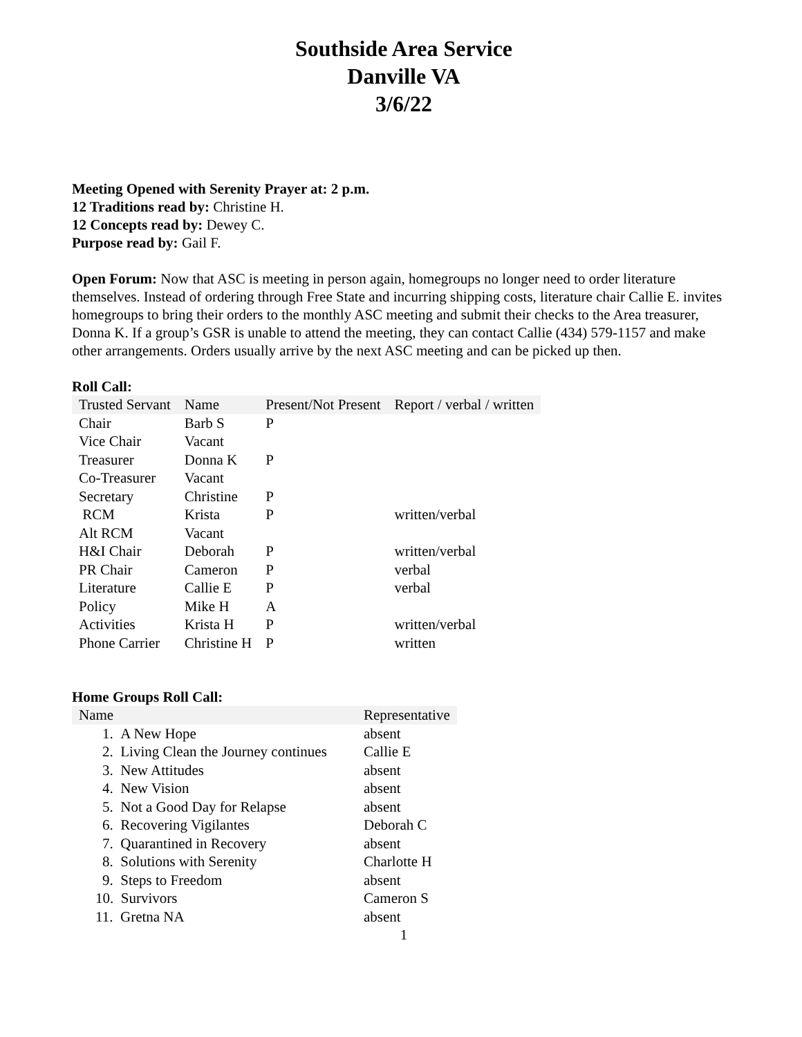Southside Area Service
Danville VA
3/6/22
Meeting Opened with Serenity Prayer at: 2 p.m.
12 Traditions read by: Christine H.
12 Concepts read by: Dewey C.
Purpose read by: Gail F.
Open Forum: Now that ASC is meeting in person again, homegroups no longer need to order literature themselves. Instead of ordering through Free State and incurring shipping costs, literature chair Callie E. invites homegroups to bring their orders to the monthly ASC meeting and submit their checks to the Area treasurer, Donna K. If a group’s GSR is unable to attend the meeting, they can contact Callie (434) 579-1157 and make other arrangements. Orders usually arrive by the next ASC meeting and can be picked up then.
Roll Call:
| Trusted Servant | Name | Present/Not Present | Report / verbal / written |
| --- | --- | --- | --- |
| Chair | Barb S | P | |
| Vice Chair | Vacant | | |
| Treasurer | Donna K | P | |
| Co-Treasurer | Vacant | | |
| Secretary | Christine | P | |
| RCM | Krista | P | written/verbal |
| Alt RCM | Vacant | | |
| H&I Chair | Deborah | P | written/verbal |
| PR Chair | Cameron | P | verbal |
| Literature | Callie E | P | verbal |
| Policy | Mike H | A | |
| Activities | Krista H | P | written/verbal |
| Phone Carrier | Christine H | P | written |
Home Groups Roll Call:
| Name | Representative |
| --- | --- |
| 1. A New Hope | absent |
| 2. Living Clean the Journey continues | Callie E |
| 3. New Attitudes | absent |
| 4. New Vision | absent |
| 5. Not a Good Day for Relapse | absent |
| 6. Recovering Vigilantes | Deborah C |
| 7. Quarantined in Recovery | absent |
| 8. Solutions with Serenity | Charlotte H |
| 9. Steps to Freedom | absent |
| 10. Survivors | Cameron S |
| 11. Gretna NA | absent |
1